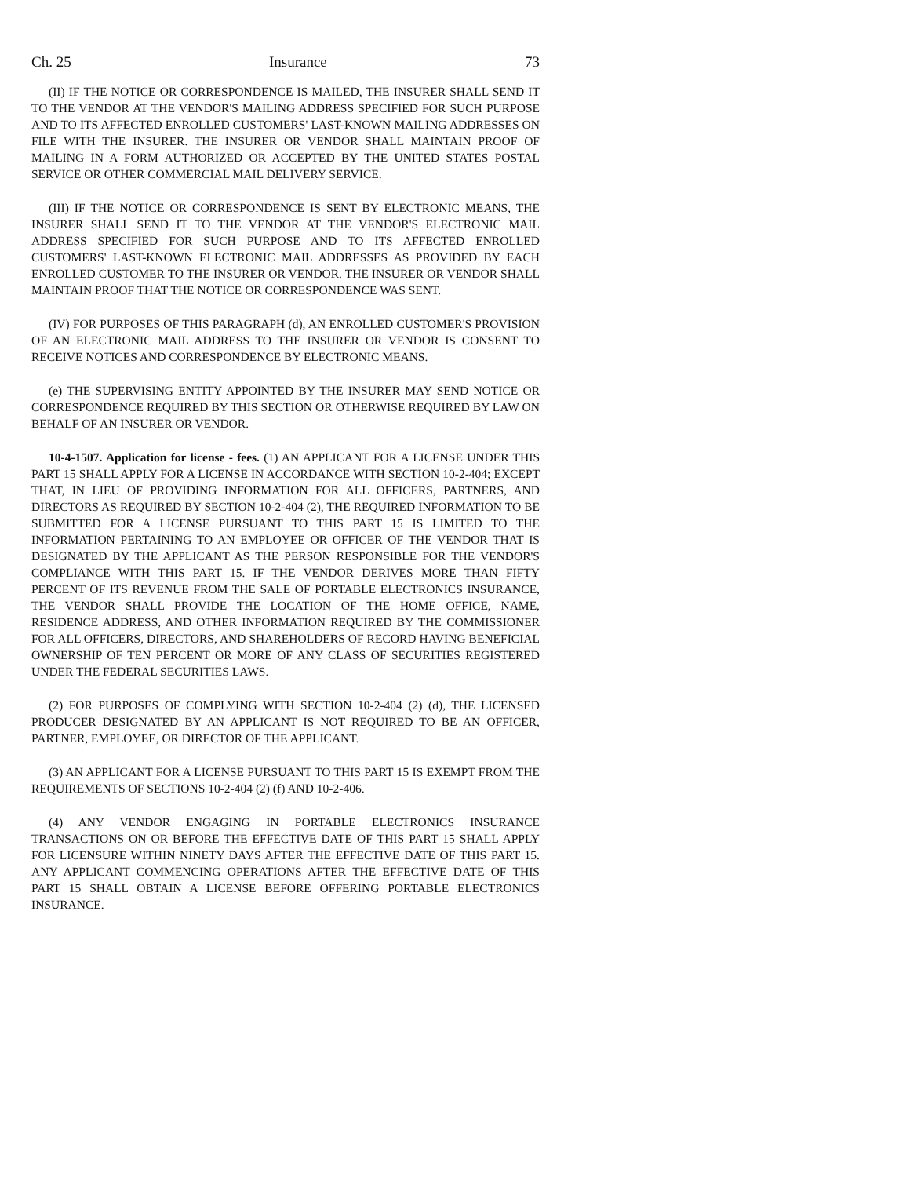Ch. 25 Insurance 73
(II) IF THE NOTICE OR CORRESPONDENCE IS MAILED, THE INSURER SHALL SEND IT TO THE VENDOR AT THE VENDOR'S MAILING ADDRESS SPECIFIED FOR SUCH PURPOSE AND TO ITS AFFECTED ENROLLED CUSTOMERS' LAST-KNOWN MAILING ADDRESSES ON FILE WITH THE INSURER. THE INSURER OR VENDOR SHALL MAINTAIN PROOF OF MAILING IN A FORM AUTHORIZED OR ACCEPTED BY THE UNITED STATES POSTAL SERVICE OR OTHER COMMERCIAL MAIL DELIVERY SERVICE.
(III) IF THE NOTICE OR CORRESPONDENCE IS SENT BY ELECTRONIC MEANS, THE INSURER SHALL SEND IT TO THE VENDOR AT THE VENDOR'S ELECTRONIC MAIL ADDRESS SPECIFIED FOR SUCH PURPOSE AND TO ITS AFFECTED ENROLLED CUSTOMERS' LAST-KNOWN ELECTRONIC MAIL ADDRESSES AS PROVIDED BY EACH ENROLLED CUSTOMER TO THE INSURER OR VENDOR. THE INSURER OR VENDOR SHALL MAINTAIN PROOF THAT THE NOTICE OR CORRESPONDENCE WAS SENT.
(IV) FOR PURPOSES OF THIS PARAGRAPH (d), AN ENROLLED CUSTOMER'S PROVISION OF AN ELECTRONIC MAIL ADDRESS TO THE INSURER OR VENDOR IS CONSENT TO RECEIVE NOTICES AND CORRESPONDENCE BY ELECTRONIC MEANS.
(e) THE SUPERVISING ENTITY APPOINTED BY THE INSURER MAY SEND NOTICE OR CORRESPONDENCE REQUIRED BY THIS SECTION OR OTHERWISE REQUIRED BY LAW ON BEHALF OF AN INSURER OR VENDOR.
10-4-1507. Application for license - fees. (1) AN APPLICANT FOR A LICENSE UNDER THIS PART 15 SHALL APPLY FOR A LICENSE IN ACCORDANCE WITH SECTION 10-2-404; EXCEPT THAT, IN LIEU OF PROVIDING INFORMATION FOR ALL OFFICERS, PARTNERS, AND DIRECTORS AS REQUIRED BY SECTION 10-2-404 (2), THE REQUIRED INFORMATION TO BE SUBMITTED FOR A LICENSE PURSUANT TO THIS PART 15 IS LIMITED TO THE INFORMATION PERTAINING TO AN EMPLOYEE OR OFFICER OF THE VENDOR THAT IS DESIGNATED BY THE APPLICANT AS THE PERSON RESPONSIBLE FOR THE VENDOR'S COMPLIANCE WITH THIS PART 15. IF THE VENDOR DERIVES MORE THAN FIFTY PERCENT OF ITS REVENUE FROM THE SALE OF PORTABLE ELECTRONICS INSURANCE, THE VENDOR SHALL PROVIDE THE LOCATION OF THE HOME OFFICE, NAME, RESIDENCE ADDRESS, AND OTHER INFORMATION REQUIRED BY THE COMMISSIONER FOR ALL OFFICERS, DIRECTORS, AND SHAREHOLDERS OF RECORD HAVING BENEFICIAL OWNERSHIP OF TEN PERCENT OR MORE OF ANY CLASS OF SECURITIES REGISTERED UNDER THE FEDERAL SECURITIES LAWS.
(2) FOR PURPOSES OF COMPLYING WITH SECTION 10-2-404 (2) (d), THE LICENSED PRODUCER DESIGNATED BY AN APPLICANT IS NOT REQUIRED TO BE AN OFFICER, PARTNER, EMPLOYEE, OR DIRECTOR OF THE APPLICANT.
(3) AN APPLICANT FOR A LICENSE PURSUANT TO THIS PART 15 IS EXEMPT FROM THE REQUIREMENTS OF SECTIONS 10-2-404 (2) (f) AND 10-2-406.
(4) ANY VENDOR ENGAGING IN PORTABLE ELECTRONICS INSURANCE TRANSACTIONS ON OR BEFORE THE EFFECTIVE DATE OF THIS PART 15 SHALL APPLY FOR LICENSURE WITHIN NINETY DAYS AFTER THE EFFECTIVE DATE OF THIS PART 15. ANY APPLICANT COMMENCING OPERATIONS AFTER THE EFFECTIVE DATE OF THIS PART 15 SHALL OBTAIN A LICENSE BEFORE OFFERING PORTABLE ELECTRONICS INSURANCE.